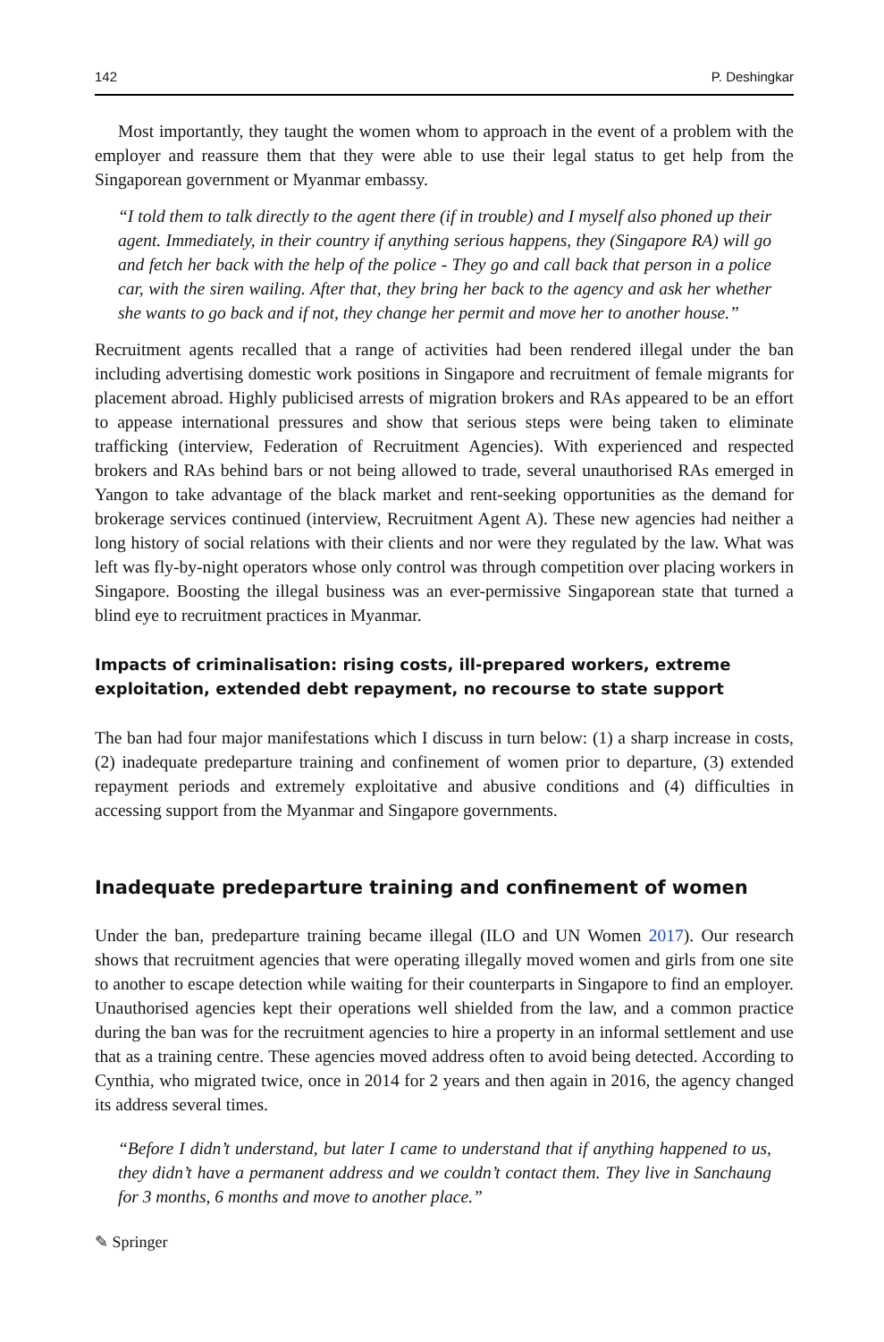142 P. Deshingkar
Most importantly, they taught the women whom to approach in the event of a problem with the employer and reassure them that they were able to use their legal status to get help from the Singaporean government or Myanmar embassy.
“I told them to talk directly to the agent there (if in trouble) and I myself also phoned up their agent. Immediately, in their country if anything serious happens, they (Singapore RA) will go and fetch her back with the help of the police - They go and call back that person in a police car, with the siren wailing. After that, they bring her back to the agency and ask her whether she wants to go back and if not, they change her permit and move her to another house.”
Recruitment agents recalled that a range of activities had been rendered illegal under the ban including advertising domestic work positions in Singapore and recruitment of female migrants for placement abroad. Highly publicised arrests of migration brokers and RAs appeared to be an effort to appease international pressures and show that serious steps were being taken to eliminate trafficking (interview, Federation of Recruitment Agencies). With experienced and respected brokers and RAs behind bars or not being allowed to trade, several unauthorised RAs emerged in Yangon to take advantage of the black market and rent-seeking opportunities as the demand for brokerage services continued (interview, Recruitment Agent A). These new agencies had neither a long history of social relations with their clients and nor were they regulated by the law. What was left was fly-by-night operators whose only control was through competition over placing workers in Singapore. Boosting the illegal business was an ever-permissive Singaporean state that turned a blind eye to recruitment practices in Myanmar.
Impacts of criminalisation: rising costs, ill-prepared workers, extreme exploitation, extended debt repayment, no recourse to state support
The ban had four major manifestations which I discuss in turn below: (1) a sharp increase in costs, (2) inadequate predeparture training and confinement of women prior to departure, (3) extended repayment periods and extremely exploitative and abusive conditions and (4) difficulties in accessing support from the Myanmar and Singapore governments.
Inadequate predeparture training and confinement of women
Under the ban, predeparture training became illegal (ILO and UN Women 2017). Our research shows that recruitment agencies that were operating illegally moved women and girls from one site to another to escape detection while waiting for their counterparts in Singapore to find an employer. Unauthorised agencies kept their operations well shielded from the law, and a common practice during the ban was for the recruitment agencies to hire a property in an informal settlement and use that as a training centre. These agencies moved address often to avoid being detected. According to Cynthia, who migrated twice, once in 2014 for 2 years and then again in 2016, the agency changed its address several times.
“Before I didn’t understand, but later I came to understand that if anything happened to us, they didn’t have a permanent address and we couldn’t contact them. They live in Sanchaung for 3 months, 6 months and move to another place.”
✎ Springer